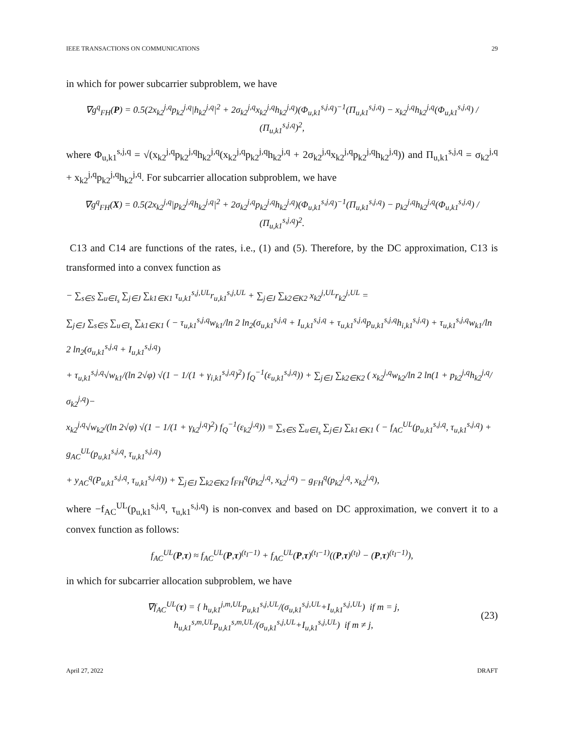IEEE TRANSACTIONS ON COMMUNICATIONS 29
in which for power subcarrier subproblem, we have
∇g<sup>q</sup><sub>FH</sub>(P) = 0.5(2x<sub>k2</sub><sup>j,q</sup>p<sub>k2</sub><sup>j,q</sup>|h<sub>k2</sub><sup>j,q</sup>|<sup>2</sup> + 2σ<sub>k2</sub><sup>j,q</sup>x<sub>k2</sub><sup>j,q</sup>h<sub>k2</sub><sup>j,q</sup>)(Φ<sub>u,k1</sub><sup>s,j,q</sup>)<sup>−1</sup>(Π<sub>u,k1</sub><sup>s,j,q</sup>) − x<sub>k2</sub><sup>j,q</sup>h<sub>k2</sub><sup>j,q</sup>(Φ<sub>u,k1</sub><sup>s,j,q</sup>) / (Π<sub>u,k1</sub><sup>s,j,q</sup>)<sup>2</sup>,
where Φ<sub>u,k1</sub><sup>s,j,q</sup> = √(x<sub>k2</sub><sup>j,q</sup>p<sub>k2</sub><sup>j,q</sup>h<sub>k2</sub><sup>j,q</sup>(x<sub>k2</sub><sup>j,q</sup>p<sub>k2</sub><sup>j,q</sup>h<sub>k2</sub><sup>j,q</sup> + 2σ<sub>k2</sub><sup>j,q</sup>x<sub>k2</sub><sup>j,q</sup>p<sub>k2</sub><sup>j,q</sup>h<sub>k2</sub><sup>j,q</sup>)) and Π<sub>u,k1</sub><sup>s,j,q</sup> = σ<sub>k2</sub><sup>j,q</sup> + x<sub>k2</sub><sup>j,q</sup>p<sub>k2</sub><sup>j,q</sup>h<sub>k2</sub><sup>j,q</sup>. For subcarrier allocation subproblem, we have
∇g<sup>q</sup><sub>FH</sub>(X) = 0.5(2x<sub>k2</sub><sup>j,q</sup>|p<sub>k2</sub><sup>j,q</sup>h<sub>k2</sub><sup>j,q</sup>|<sup>2</sup> + 2σ<sub>k2</sub><sup>j,q</sup>p<sub>k2</sub><sup>j,q</sup>h<sub>k2</sub><sup>j,q</sup>)(Φ<sub>u,k1</sub><sup>s,j,q</sup>)<sup>−1</sup>(Π<sub>u,k1</sub><sup>s,j,q</sup>) − p<sub>k2</sub><sup>j,q</sup>h<sub>k2</sub><sup>j,q</sup>(Φ<sub>u,k1</sub><sup>s,j,q</sup>) / (Π<sub>u,k1</sub><sup>s,j,q</sup>)<sup>2</sup>.
C13 and C14 are functions of the rates, i.e., (1) and (5). Therefore, by the DC approximation, C13 is transformed into a convex function as
− ∑<sub>s∈S</sub> ∑<sub>u∈I<sub>s</sub></sub> ∑<sub>j∈J</sub> ∑<sub>k1∈K1</sub> τ<sub>u,k1</sub><sup>s,j,UL</sup>r<sub>u,k1</sub><sup>s,j,UL</sup> + ∑<sub>j∈J</sub> ∑<sub>k2∈K2</sub> x<sub>k2</sub><sup>j,UL</sup>r<sub>k2</sub><sup>j,UL</sup> =
∑<sub>j∈J</sub> ∑<sub>s∈S</sub> ∑<sub>u∈I<sub>s</sub></sub> ∑<sub>k1∈K1</sub> ( − τ<sub>u,k1</sub><sup>s,j,q</sup>w<sub>k1</sub>/ln 2 ln<sub>2</sub>(σ<sub>u,k1</sub><sup>s,j,q</sup> + I<sub>u,k1</sub><sup>s,j,q</sup> + τ<sub>u,k1</sub><sup>s,j,q</sup>p<sub>u,k1</sub><sup>s,j,q</sup>h<sub>i,k1</sub><sup>s,j,q</sup>) + τ<sub>u,k1</sub><sup>s,j,q</sup>w<sub>k1</sub>/ln 2 ln<sub>2</sub>(σ<sub>u,k1</sub><sup>s,j,q</sup> + I<sub>u,k1</sub><sup>s,j,q</sup>)
+ τ<sub>u,k1</sub><sup>s,j,q</sup>√w<sub>k1</sub>/(ln 2√φ) √(1 − 1/(1 + γ<sub>i,k1</sub><sup>s,j,q</sup>)<sup>2</sup>) f<sub>Q</sub><sup>−1</sup>(ε<sub>u,k1</sub><sup>s,j,q</sup>)) + ∑<sub>j∈J</sub> ∑<sub>k2∈K2</sub> ( x<sub>k2</sub><sup>j,q</sup>w<sub>k2</sub>/ln 2 ln(1 + p<sub>k2</sub><sup>j,q</sup>h<sub>k2</sub><sup>j,q</sup>/σ<sub>k2</sub><sup>j,q</sup>)−
x<sub>k2</sub><sup>j,q</sup>√w<sub>k2</sub>/(ln 2√φ) √(1 − 1/(1 + γ<sub>k2</sub><sup>j,q</sup>)<sup>2</sup>) f<sub>Q</sub><sup>−1</sup>(ε<sub>k2</sub><sup>j,q</sup>)) = ∑<sub>s∈S</sub> ∑<sub>u∈I<sub>s</sub></sub> ∑<sub>j∈J</sub> ∑<sub>k1∈K1</sub> ( − f<sub>AC</sub><sup>UL</sup>(p<sub>u,k1</sub><sup>s,j,q</sup>, τ<sub>u,k1</sub><sup>s,j,q</sup>) + g<sub>AC</sub><sup>UL</sup>(p<sub>u,k1</sub><sup>s,j,q</sup>, τ<sub>u,k1</sub><sup>s,j,q</sup>)
+ y<sub>AC</sub><sup>q</sup>(P<sub>u,k1</sub><sup>s,j,q</sup>, τ<sub>u,k1</sub><sup>s,j,q</sup>)) + ∑<sub>j∈J</sub> ∑<sub>k2∈K2</sub> f<sub>FH</sub><sup>q</sup>(p<sub>k2</sub><sup>j,q</sup>, x<sub>k2</sub><sup>j,q</sup>) − g<sub>FH</sub><sup>q</sup>(p<sub>k2</sub><sup>j,q</sup>, x<sub>k2</sub><sup>j,q</sup>),
where −f<sub>AC</sub><sup>UL</sup>(p<sub>u,k1</sub><sup>s,j,q</sup>, τ<sub>u,k1</sub><sup>s,j,q</sup>) is non-convex and based on DC approximation, we convert it to a convex function as follows:
f<sub>AC</sub><sup>UL</sup>(P,τ) ≈ f<sub>AC</sub><sup>UL</sup>(P,τ)<sup>(t<sub>I</sub>−1)</sup> + f<sub>AC</sub><sup>UL</sup>(P,τ)<sup>(t<sub>I</sub>−1)</sup>((P,τ)<sup>(t<sub>I</sub>)</sup> − (P,τ)<sup>(t<sub>I</sub>−1)</sup>),
in which for subcarrier allocation subproblem, we have
∇f<sub>AC</sub><sup>UL</sup>(τ) = { h<sub>u,k1</sub><sup>j,m,UL</sup>p<sub>u,k1</sub><sup>s,j,UL</sup>/(σ<sub>u,k1</sub><sup>s,j,UL</sup>+I<sub>u,k1</sub><sup>s,j,UL</sup>) if m = j,
h<sub>u,k1</sub><sup>s,m,UL</sup>p<sub>u,k1</sub><sup>s,m,UL</sup>/(σ<sub>u,k1</sub><sup>s,j,UL</sup>+I<sub>u,k1</sub><sup>s,j,UL</sup>) if m ≠ j,
(23)
April 27, 2022 DRAFT